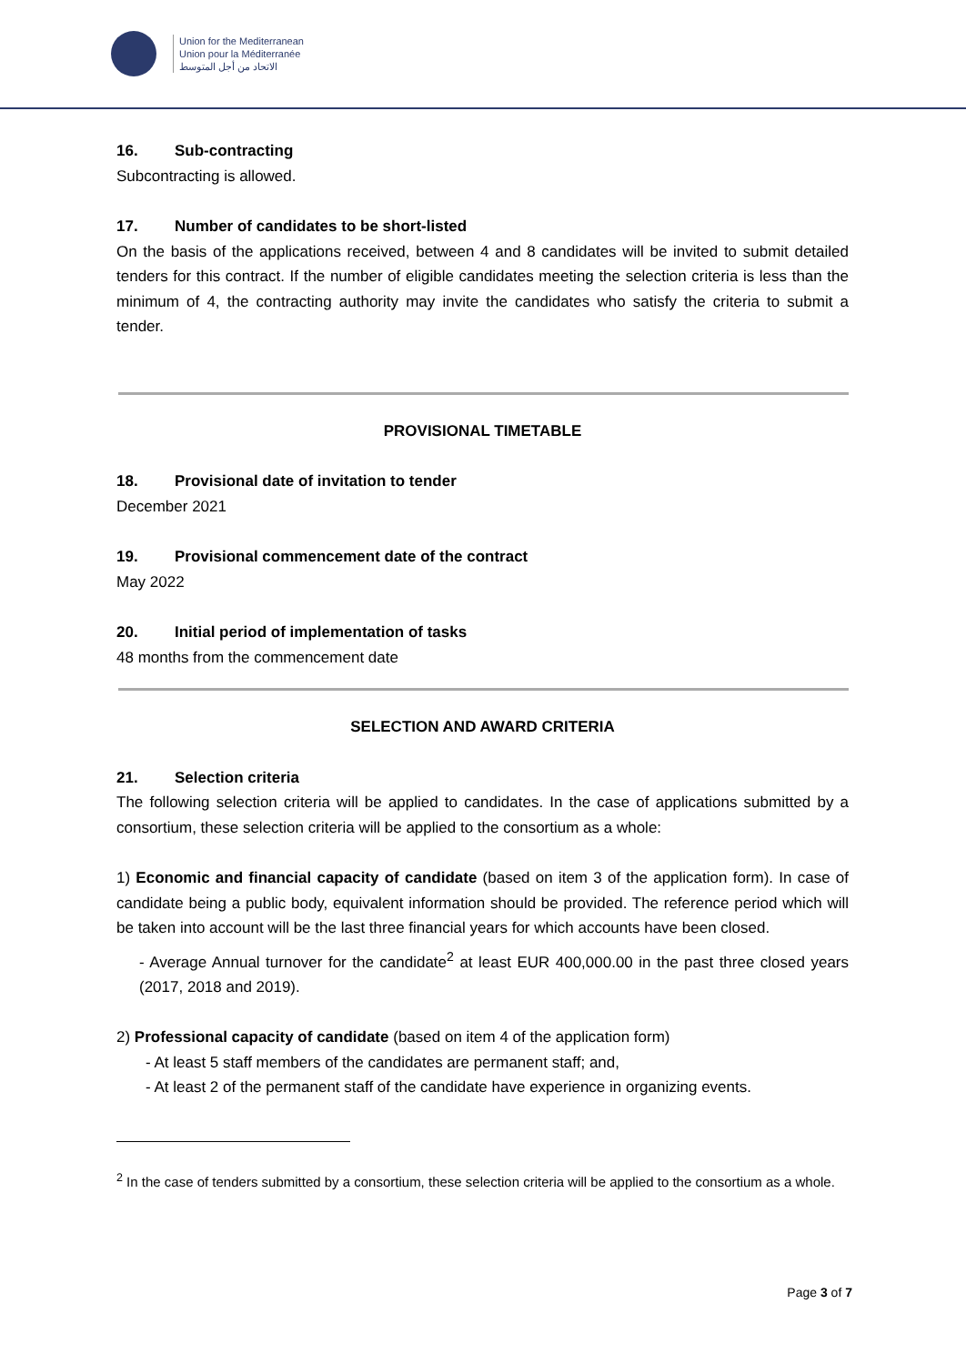Union for the Mediterranean
Union pour la Méditerranée
الاتحاد من أجل المتوسط
16. Sub-contracting
Subcontracting is allowed.
17. Number of candidates to be short-listed
On the basis of the applications received, between 4 and 8 candidates will be invited to submit detailed tenders for this contract. If the number of eligible candidates meeting the selection criteria is less than the minimum of 4, the contracting authority may invite the candidates who satisfy the criteria to submit a tender.
PROVISIONAL TIMETABLE
18. Provisional date of invitation to tender
December 2021
19. Provisional commencement date of the contract
May 2022
20. Initial period of implementation of tasks
48 months from the commencement date
SELECTION AND AWARD CRITERIA
21. Selection criteria
The following selection criteria will be applied to candidates. In the case of applications submitted by a consortium, these selection criteria will be applied to the consortium as a whole:
1) Economic and financial capacity of candidate (based on item 3 of the application form). In case of candidate being a public body, equivalent information should be provided. The reference period which will be taken into account will be the last three financial years for which accounts have been closed.
- Average Annual turnover for the candidate<sup>2</sup> at least EUR 400,000.00 in the past three closed years (2017, 2018 and 2019).
2) Professional capacity of candidate (based on item 4 of the application form)
- At least 5 staff members of the candidates are permanent staff; and,
- At least 2 of the permanent staff of the candidate have experience in organizing events.
<sup>2</sup> In the case of tenders submitted by a consortium, these selection criteria will be applied to the consortium as a whole.
Page 3 of 7